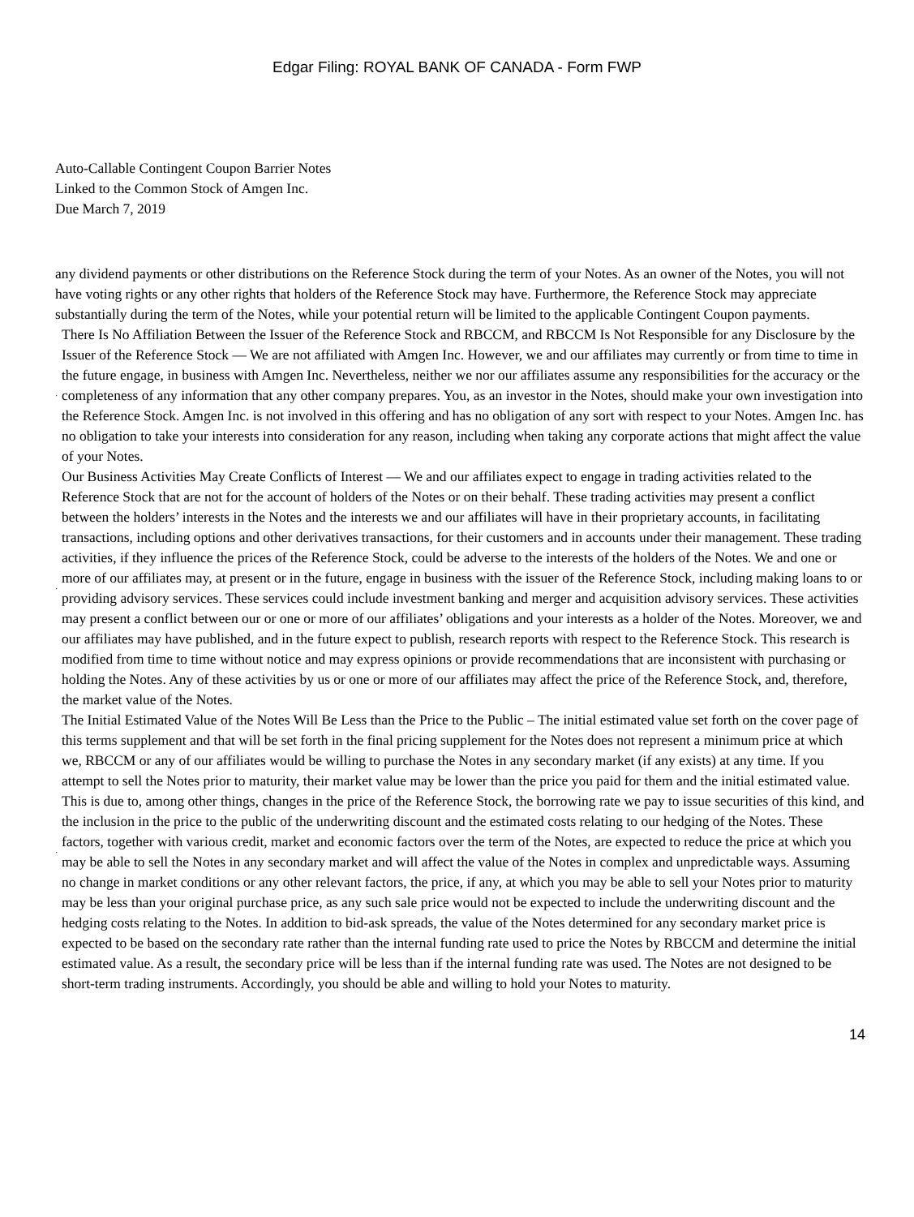Edgar Filing: ROYAL BANK OF CANADA - Form FWP
Auto-Callable Contingent Coupon Barrier Notes
Linked to the Common Stock of Amgen Inc.
Due March 7, 2019
any dividend payments or other distributions on the Reference Stock during the term of your Notes. As an owner of the Notes, you will not have voting rights or any other rights that holders of the Reference Stock may have. Furthermore, the Reference Stock may appreciate substantially during the term of the Notes, while your potential return will be limited to the applicable Contingent Coupon payments.
·
There Is No Affiliation Between the Issuer of the Reference Stock and RBCCM, and RBCCM Is Not Responsible for any Disclosure by the Issuer of the Reference Stock — We are not affiliated with Amgen Inc. However, we and our affiliates may currently or from time to time in the future engage, in business with Amgen Inc. Nevertheless, neither we nor our affiliates assume any responsibilities for the accuracy or the completeness of any information that any other company prepares. You, as an investor in the Notes, should make your own investigation into the Reference Stock. Amgen Inc. is not involved in this offering and has no obligation of any sort with respect to your Notes. Amgen Inc. has no obligation to take your interests into consideration for any reason, including when taking any corporate actions that might affect the value of your Notes.
·
Our Business Activities May Create Conflicts of Interest — We and our affiliates expect to engage in trading activities related to the Reference Stock that are not for the account of holders of the Notes or on their behalf. These trading activities may present a conflict between the holders’ interests in the Notes and the interests we and our affiliates will have in their proprietary accounts, in facilitating transactions, including options and other derivatives transactions, for their customers and in accounts under their management. These trading activities, if they influence the prices of the Reference Stock, could be adverse to the interests of the holders of the Notes. We and one or more of our affiliates may, at present or in the future, engage in business with the issuer of the Reference Stock, including making loans to or providing advisory services. These services could include investment banking and merger and acquisition advisory services. These activities may present a conflict between our or one or more of our affiliates’ obligations and your interests as a holder of the Notes. Moreover, we and our affiliates may have published, and in the future expect to publish, research reports with respect to the Reference Stock. This research is modified from time to time without notice and may express opinions or provide recommendations that are inconsistent with purchasing or holding the Notes. Any of these activities by us or one or more of our affiliates may affect the price of the Reference Stock, and, therefore, the market value of the Notes.
·
The Initial Estimated Value of the Notes Will Be Less than the Price to the Public – The initial estimated value set forth on the cover page of this terms supplement and that will be set forth in the final pricing supplement for the Notes does not represent a minimum price at which we, RBCCM or any of our affiliates would be willing to purchase the Notes in any secondary market (if any exists) at any time. If you attempt to sell the Notes prior to maturity, their market value may be lower than the price you paid for them and the initial estimated value. This is due to, among other things, changes in the price of the Reference Stock, the borrowing rate we pay to issue securities of this kind, and the inclusion in the price to the public of the underwriting discount and the estimated costs relating to our hedging of the Notes. These factors, together with various credit, market and economic factors over the term of the Notes, are expected to reduce the price at which you may be able to sell the Notes in any secondary market and will affect the value of the Notes in complex and unpredictable ways. Assuming no change in market conditions or any other relevant factors, the price, if any, at which you may be able to sell your Notes prior to maturity may be less than your original purchase price, as any such sale price would not be expected to include the underwriting discount and the hedging costs relating to the Notes. In addition to bid-ask spreads, the value of the Notes determined for any secondary market price is expected to be based on the secondary rate rather than the internal funding rate used to price the Notes by RBCCM and determine the initial estimated value. As a result, the secondary price will be less than if the internal funding rate was used. The Notes are not designed to be short-term trading instruments. Accordingly, you should be able and willing to hold your Notes to maturity.
14